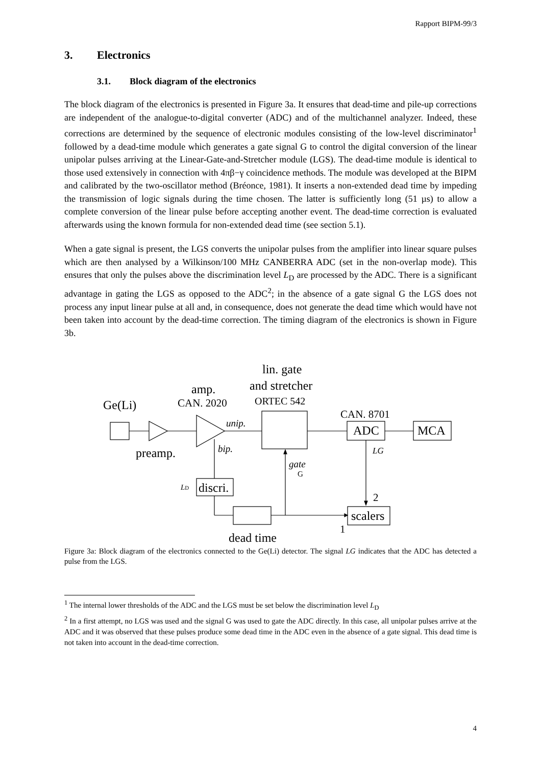Rapport BIPM-99/3
3. Electronics
3.1. Block diagram of the electronics
The block diagram of the electronics is presented in Figure 3a. It ensures that dead-time and pile-up corrections are independent of the analogue-to-digital converter (ADC) and of the multichannel analyzer. Indeed, these corrections are determined by the sequence of electronic modules consisting of the low-level discriminator<sup>1</sup> followed by a dead-time module which generates a gate signal G to control the digital conversion of the linear unipolar pulses arriving at the Linear-Gate-and-Stretcher module (LGS). The dead-time module is identical to those used extensively in connection with 4πβ−γ coincidence methods. The module was developed at the BIPM and calibrated by the two-oscillator method (Bréonce, 1981). It inserts a non-extended dead time by impeding the transmission of logic signals during the time chosen. The latter is sufficiently long (51 µs) to allow a complete conversion of the linear pulse before accepting another event. The dead-time correction is evaluated afterwards using the known formula for non-extended dead time (see section 5.1).
When a gate signal is present, the LGS converts the unipolar pulses from the amplifier into linear square pulses which are then analysed by a Wilkinson/100 MHz CANBERRA ADC (set in the non-overlap mode). This ensures that only the pulses above the discrimination level L<sub>D</sub> are processed by the ADC. There is a significant advantage in gating the LGS as opposed to the ADC<sup>2</sup>; in the absence of a gate signal G the LGS does not process any input linear pulse at all and, in consequence, does not generate the dead time which would have not been taken into account by the dead-time correction. The timing diagram of the electronics is shown in Figure 3b.
Ge(Li)
preamp.
amp.
CAN. 2020
lin. gate
and stretcher
ORTEC 542
CAN. 8701
ADC
MCA
unip.
bip.
LG
gate
G
LD
discri.
2
scalers
1
dead time
Figure 3a: Block diagram of the electronics connected to the Ge(Li) detector. The signal LG indicates that the ADC has detected a pulse from the LGS.
<sup>1</sup> The internal lower thresholds of the ADC and the LGS must be set below the discrimination level L<sub>D</sub>
<sup>2</sup> In a first attempt, no LGS was used and the signal G was used to gate the ADC directly. In this case, all unipolar pulses arrive at the ADC and it was observed that these pulses produce some dead time in the ADC even in the absence of a gate signal. This dead time is not taken into account in the dead-time correction.
4